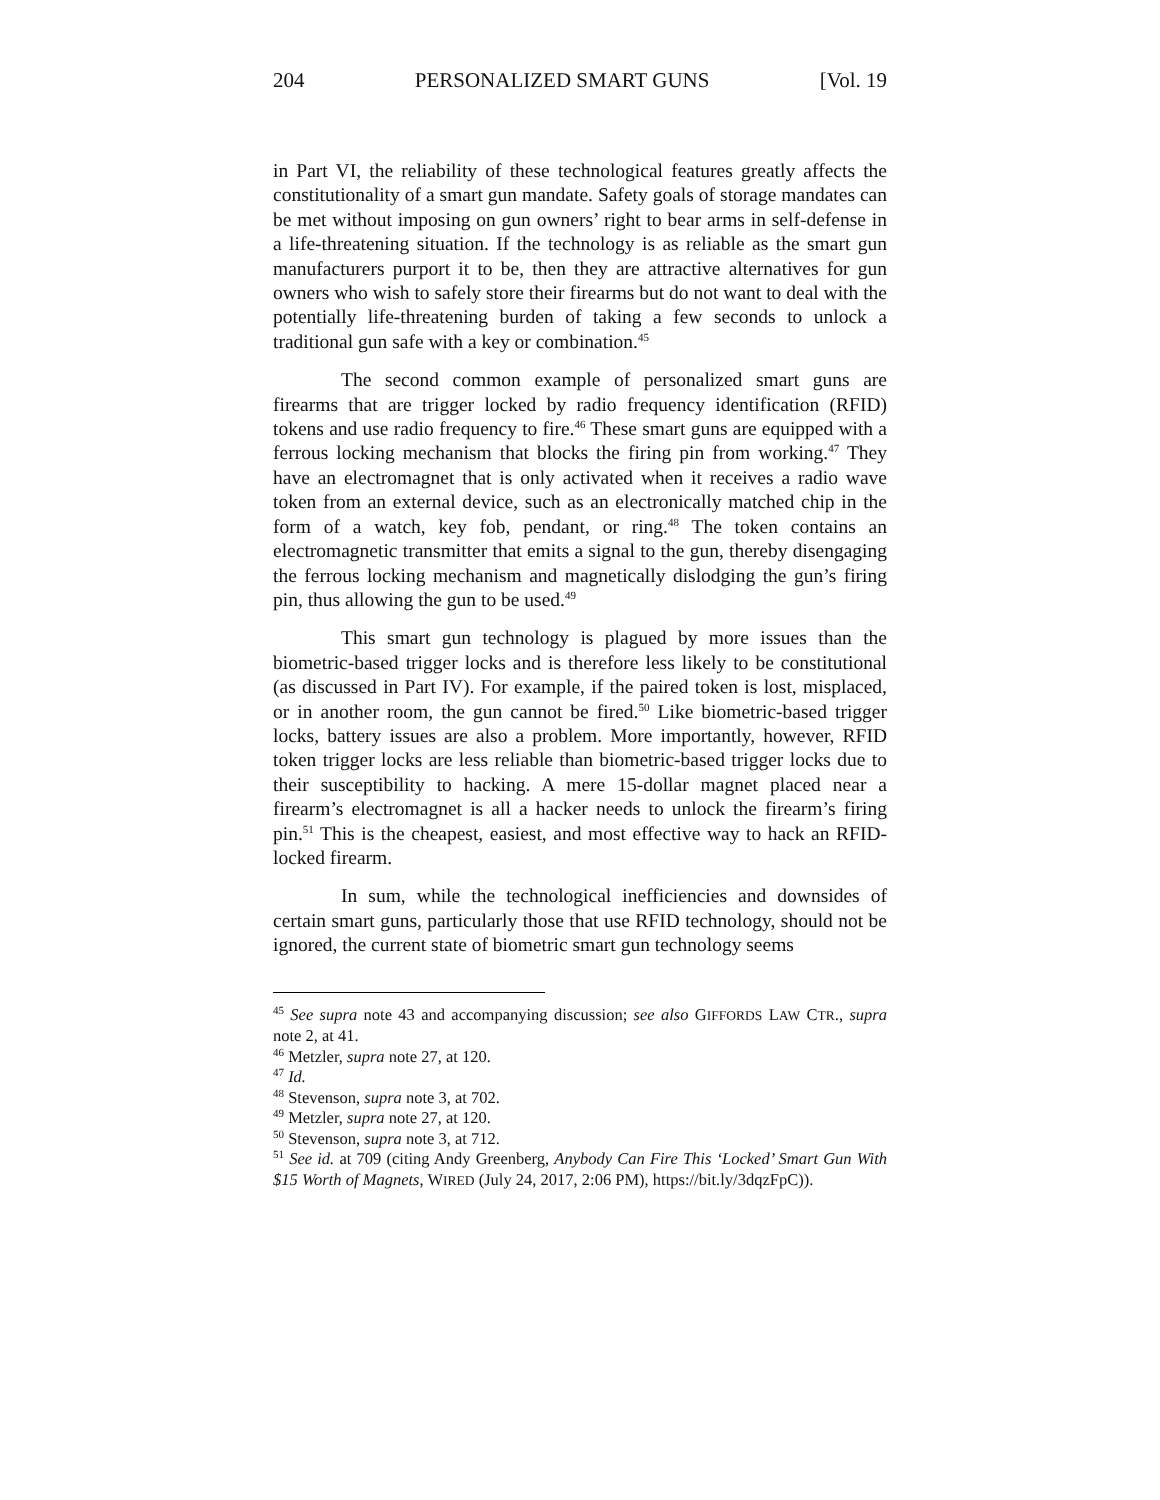204 PERSONALIZED SMART GUNS [Vol. 19
in Part VI, the reliability of these technological features greatly affects the constitutionality of a smart gun mandate. Safety goals of storage mandates can be met without imposing on gun owners’ right to bear arms in self-defense in a life-threatening situation. If the technology is as reliable as the smart gun manufacturers purport it to be, then they are attractive alternatives for gun owners who wish to safely store their firearms but do not want to deal with the potentially life-threatening burden of taking a few seconds to unlock a traditional gun safe with a key or combination.<sup>45</sup>
The second common example of personalized smart guns are firearms that are trigger locked by radio frequency identification (RFID) tokens and use radio frequency to fire.<sup>46</sup> These smart guns are equipped with a ferrous locking mechanism that blocks the firing pin from working.<sup>47</sup> They have an electromagnet that is only activated when it receives a radio wave token from an external device, such as an electronically matched chip in the form of a watch, key fob, pendant, or ring.<sup>48</sup> The token contains an electromagnetic transmitter that emits a signal to the gun, thereby disengaging the ferrous locking mechanism and magnetically dislodging the gun’s firing pin, thus allowing the gun to be used.<sup>49</sup>
This smart gun technology is plagued by more issues than the biometric-based trigger locks and is therefore less likely to be constitutional (as discussed in Part IV). For example, if the paired token is lost, misplaced, or in another room, the gun cannot be fired.<sup>50</sup> Like biometric-based trigger locks, battery issues are also a problem. More importantly, however, RFID token trigger locks are less reliable than biometric-based trigger locks due to their susceptibility to hacking. A mere 15-dollar magnet placed near a firearm’s electromagnet is all a hacker needs to unlock the firearm’s firing pin.<sup>51</sup> This is the cheapest, easiest, and most effective way to hack an RFID-locked firearm.
In sum, while the technological inefficiencies and downsides of certain smart guns, particularly those that use RFID technology, should not be ignored, the current state of biometric smart gun technology seems
<sup>45</sup> See supra note 43 and accompanying discussion; see also GIFFORDS LAW CTR., supra note 2, at 41.
<sup>46</sup> Metzler, supra note 27, at 120.
<sup>47</sup> Id.
<sup>48</sup> Stevenson, supra note 3, at 702.
<sup>49</sup> Metzler, supra note 27, at 120.
<sup>50</sup> Stevenson, supra note 3, at 712.
<sup>51</sup> See id. at 709 (citing Andy Greenberg, Anybody Can Fire This ‘Locked’ Smart Gun With $15 Worth of Magnets, WIRED (July 24, 2017, 2:06 PM), https://bit.ly/3dqzFpC)).